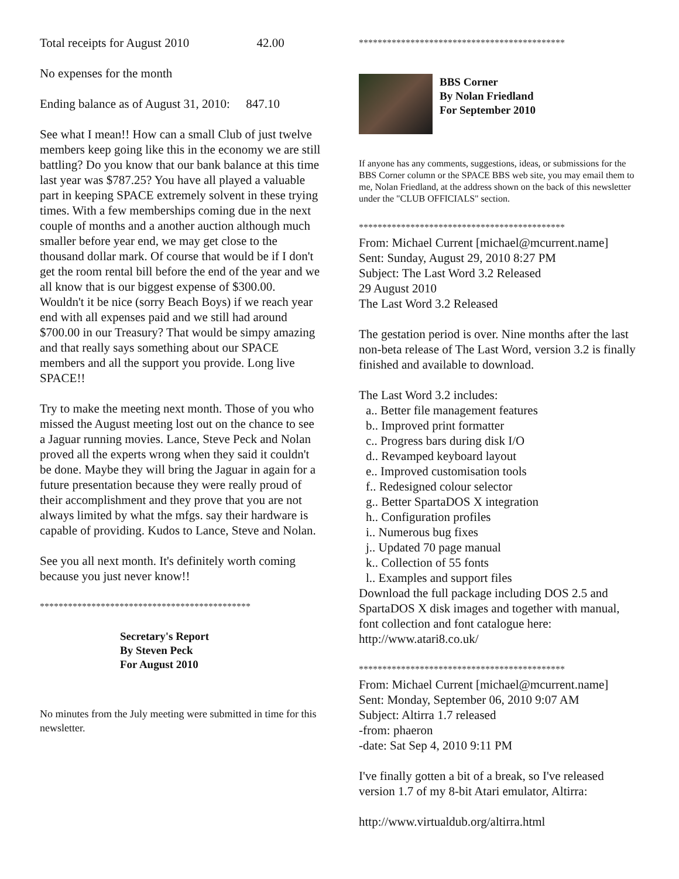Total receipts for August 2010 42.00
No expenses for the month
Ending balance as of August 31, 2010: 847.10
See what I mean!! How can a small Club of just twelve members keep going like this in the economy we are still battling? Do you know that our bank balance at this time last year was $787.25? You have all played a valuable part in keeping SPACE extremely solvent in these trying times. With a few memberships coming due in the next couple of months and a another auction although much smaller before year end, we may get close to the thousand dollar mark. Of course that would be if I don't get the room rental bill before the end of the year and we all know that is our biggest expense of $300.00. Wouldn't it be nice (sorry Beach Boys) if we reach year end with all expenses paid and we still had around $700.00 in our Treasury? That would be simpy amazing and that really says something about our SPACE members and all the support you provide. Long live SPACE!!
Try to make the meeting next month. Those of you who missed the August meeting lost out on the chance to see a Jaguar running movies. Lance, Steve Peck and Nolan proved all the experts wrong when they said it couldn't be done. Maybe they will bring the Jaguar in again for a future presentation because they were really proud of their accomplishment and they prove that you are not always limited by what the mfgs. say their hardware is capable of providing. Kudos to Lance, Steve and Nolan.
See you all next month. It's definitely worth coming because you just never know!!
*********************************************
Secretary's Report
By Steven Peck
For August 2010
No minutes from the July meeting were submitted in time for this newsletter.
********************************************
BBS Corner
By Nolan Friedland
For September 2010
If anyone has any comments, suggestions, ideas, or submissions for the BBS Corner column or the SPACE BBS web site, you may email them to me, Nolan Friedland, at the address shown on the back of this newsletter under the "CLUB OFFICIALS" section.
********************************************
From: Michael Current [michael@mcurrent.name]
Sent: Sunday, August 29, 2010 8:27 PM
Subject: The Last Word 3.2 Released
29 August 2010
The Last Word 3.2 Released
The gestation period is over. Nine months after the last non-beta release of The Last Word, version 3.2 is finally finished and available to download.
The Last Word 3.2 includes:
a.. Better file management features
b.. Improved print formatter
c.. Progress bars during disk I/O
d.. Revamped keyboard layout
e.. Improved customisation tools
f.. Redesigned colour selector
g.. Better SpartaDOS X integration
h.. Configuration profiles
i.. Numerous bug fixes
j.. Updated 70 page manual
k.. Collection of 55 fonts
l.. Examples and support files
Download the full package including DOS 2.5 and SpartaDOS X disk images and together with manual, font collection and font catalogue here: http://www.atari8.co.uk/
********************************************
From: Michael Current [michael@mcurrent.name]
Sent: Monday, September 06, 2010 9:07 AM
Subject: Altirra 1.7 released
-from: phaeron
-date: Sat Sep 4, 2010 9:11 PM
I've finally gotten a bit of a break, so I've released version 1.7 of my 8-bit Atari emulator, Altirra:
http://www.virtualdub.org/altirra.html